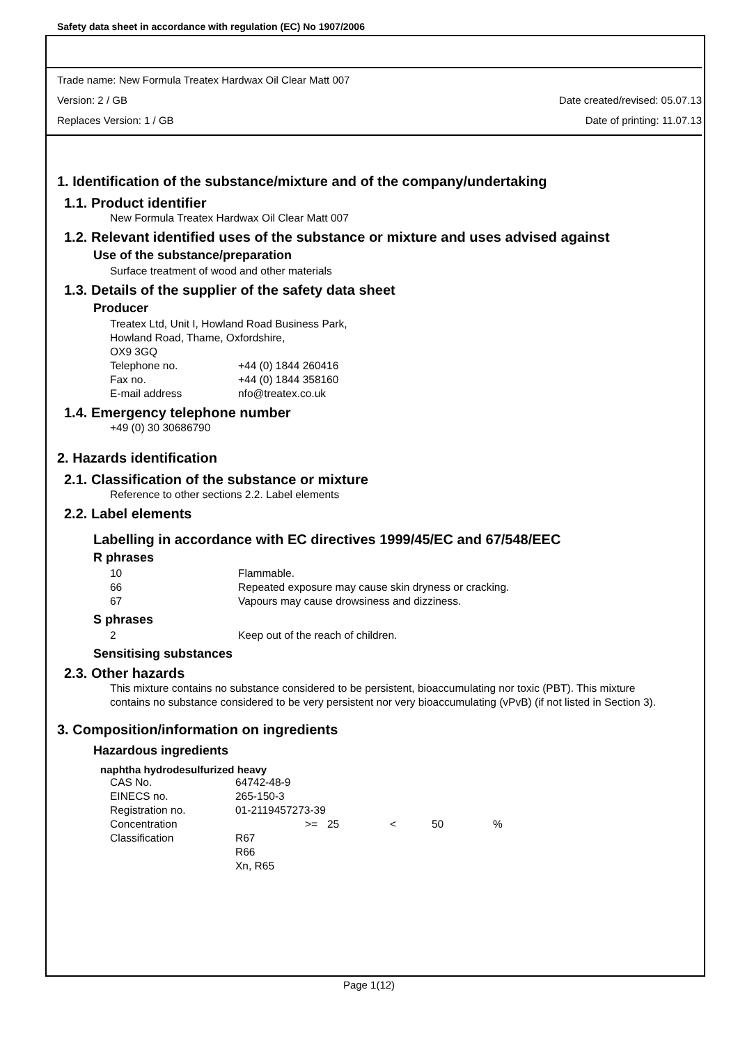Safety data sheet in accordance with regulation (EC) No 1907/2006
Trade name: New Formula Treatex Hardwax Oil Clear Matt 007
Version: 2 / GB Date created/revised: 05.07.13
Replaces Version: 1 / GB Date of printing: 11.07.13
1. Identification of the substance/mixture and of the company/undertaking
1.1. Product identifier
New Formula Treatex Hardwax Oil Clear Matt 007
1.2. Relevant identified uses of the substance or mixture and uses advised against
Use of the substance/preparation
Surface treatment of wood and other materials
1.3. Details of the supplier of the safety data sheet
Producer
Treatex Ltd, Unit I, Howland Road Business Park,
Howland Road, Thame, Oxfordshire,
OX9 3GQ
| Telephone no. | +44 (0) 1844 260416 |
| Fax no. | +44 (0) 1844 358160 |
| E-mail address | nfo@treatex.co.uk |
1.4. Emergency telephone number
+49 (0) 30 30686790
2. Hazards identification
2.1. Classification of the substance or mixture
Reference to other sections 2.2. Label elements
2.2. Label elements
Labelling in accordance with EC directives 1999/45/EC and 67/548/EEC
R phrases
| 10 | Flammable. |
| 66 | Repeated exposure may cause skin dryness or cracking. |
| 67 | Vapours may cause drowsiness and dizziness. |
S phrases
| 2 | Keep out of the reach of children. |
Sensitising substances
2.3. Other hazards
This mixture contains no substance considered to be persistent, bioaccumulating nor toxic (PBT). This mixture contains no substance considered to be very persistent nor very bioaccumulating (vPvB) (if not listed in Section 3).
3. Composition/information on ingredients
Hazardous ingredients
naphtha hydrodesulfurized heavy
| CAS No. | 64742-48-9 | | | | |
| EINECS no. | 265-150-3 | | | | |
| Registration no. | 01-2119457273-39 | | | | |
| Concentration | >= | 25 | < | 50 | % |
| Classification | R67 R66 Xn, R65 | | | | |
Page 1(12)